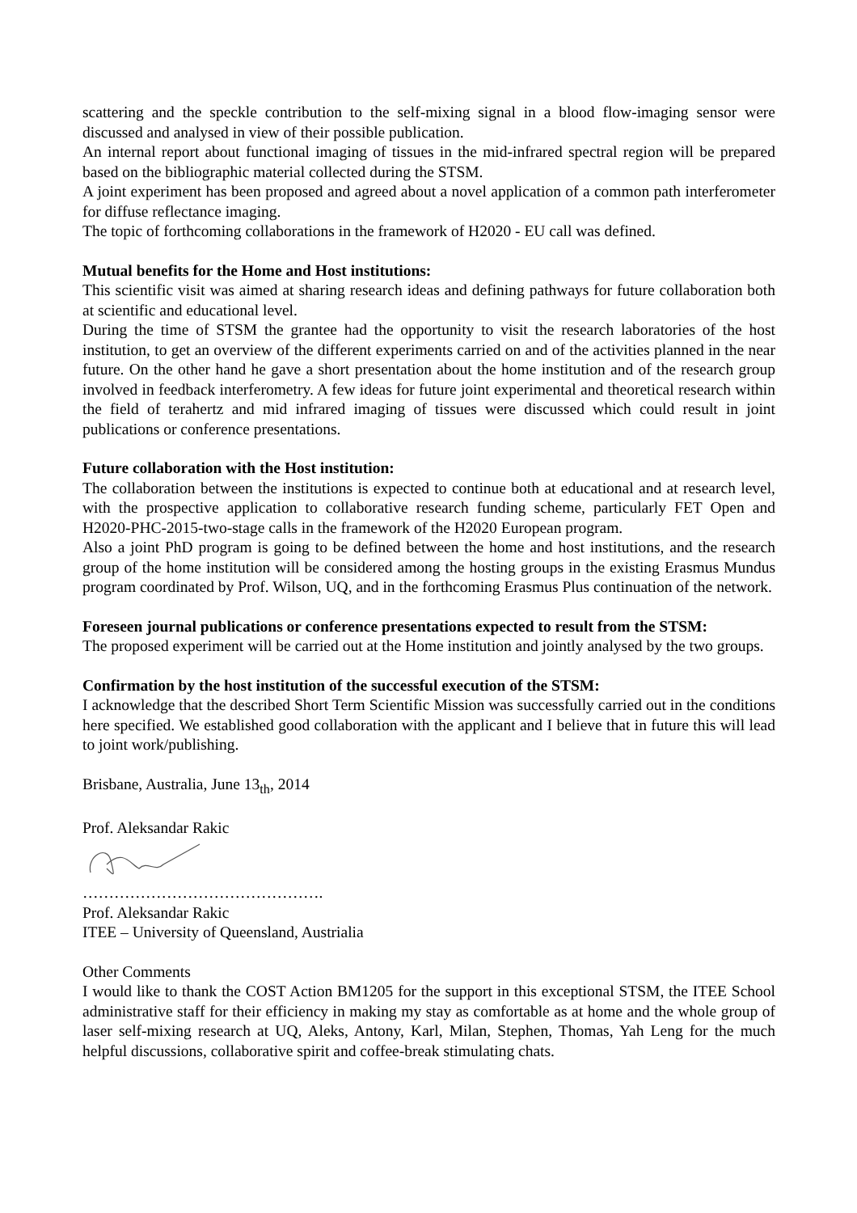scattering and the speckle contribution to the self-mixing signal in a blood flow-imaging sensor were discussed and analysed in view of their possible publication.
An internal report about functional imaging of tissues in the mid-infrared spectral region will be prepared based on the bibliographic material collected during the STSM.
A joint experiment has been proposed and agreed about a novel application of a common path interferometer for diffuse reflectance imaging.
The topic of forthcoming collaborations in the framework of H2020 - EU call was defined.
Mutual benefits for the Home and Host institutions:
This scientific visit was aimed at sharing research ideas and defining pathways for future collaboration both at scientific and educational level.
During the time of STSM the grantee had the opportunity to visit the research laboratories of the host institution, to get an overview of the different experiments carried on and of the activities planned in the near future. On the other hand he gave a short presentation about the home institution and of the research group involved in feedback interferometry. A few ideas for future joint experimental and theoretical research within the field of terahertz and mid infrared imaging of tissues were discussed which could result in joint publications or conference presentations.
Future collaboration with the Host institution:
The collaboration between the institutions is expected to continue both at educational and at research level, with the prospective application to collaborative research funding scheme, particularly FET Open and H2020-PHC-2015-two-stage calls in the framework of the H2020 European program.
Also a joint PhD program is going to be defined between the home and host institutions, and the research group of the home institution will be considered among the hosting groups in the existing Erasmus Mundus program coordinated by Prof. Wilson, UQ, and in the forthcoming Erasmus Plus continuation of the network.
Foreseen journal publications or conference presentations expected to result from the STSM:
The proposed experiment will be carried out at the Home institution and jointly analysed by the two groups.
Confirmation by the host institution of the successful execution of the STSM:
I acknowledge that the described Short Term Scientific Mission was successfully carried out in the conditions here specified. We established good collaboration with the applicant and I believe that in future this will lead to joint work/publishing.
Brisbane, Australia, June 13<sub>th</sub>, 2014
Prof. Aleksandar Rakic
……………………………………….
Prof. Aleksandar Rakic
ITEE – University of Queensland, Austrialia
Other Comments
I would like to thank the COST Action BM1205 for the support in this exceptional STSM, the ITEE School administrative staff for their efficiency in making my stay as comfortable as at home and the whole group of laser self-mixing research at UQ, Aleks, Antony, Karl, Milan, Stephen, Thomas, Yah Leng for the much helpful discussions, collaborative spirit and coffee-break stimulating chats.